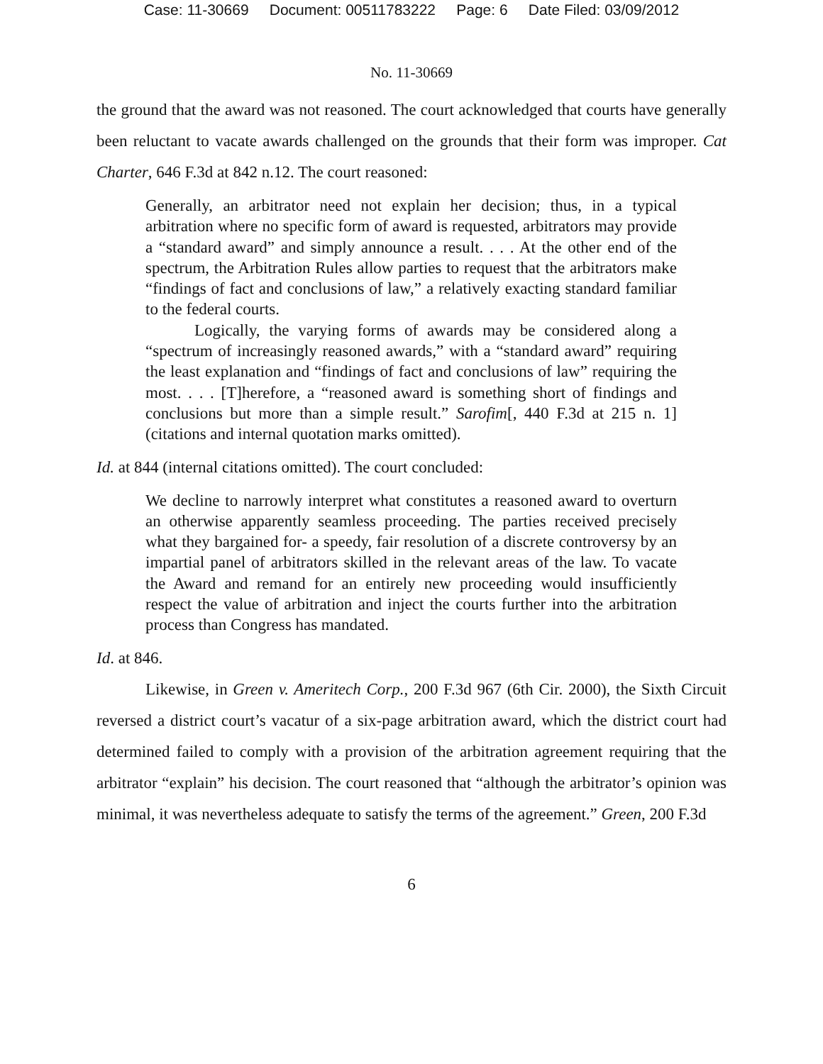Case: 11-30669 Document: 00511783222 Page: 6 Date Filed: 03/09/2012
No. 11-30669
the ground that the award was not reasoned. The court acknowledged that courts have generally been reluctant to vacate awards challenged on the grounds that their form was improper. Cat Charter, 646 F.3d at 842 n.12. The court reasoned:
Generally, an arbitrator need not explain her decision; thus, in a typical arbitration where no specific form of award is requested, arbitrators may provide a “standard award” and simply announce a result. . . . At the other end of the spectrum, the Arbitration Rules allow parties to request that the arbitrators make “findings of fact and conclusions of law,” a relatively exacting standard familiar to the federal courts.
Logically, the varying forms of awards may be considered along a “spectrum of increasingly reasoned awards,” with a “standard award” requiring the least explanation and “findings of fact and conclusions of law” requiring the most. . . . [T]herefore, a “reasoned award is something short of findings and conclusions but more than a simple result.” Sarofim[, 440 F.3d at 215 n. 1] (citations and internal quotation marks omitted).
Id. at 844 (internal citations omitted). The court concluded:
We decline to narrowly interpret what constitutes a reasoned award to overturn an otherwise apparently seamless proceeding. The parties received precisely what they bargained for- a speedy, fair resolution of a discrete controversy by an impartial panel of arbitrators skilled in the relevant areas of the law. To vacate the Award and remand for an entirely new proceeding would insufficiently respect the value of arbitration and inject the courts further into the arbitration process than Congress has mandated.
Id. at 846.
Likewise, in Green v. Ameritech Corp., 200 F.3d 967 (6th Cir. 2000), the Sixth Circuit reversed a district court’s vacatur of a six-page arbitration award, which the district court had determined failed to comply with a provision of the arbitration agreement requiring that the arbitrator “explain” his decision. The court reasoned that “although the arbitrator’s opinion was minimal, it was nevertheless adequate to satisfy the terms of the agreement.” Green, 200 F.3d
6